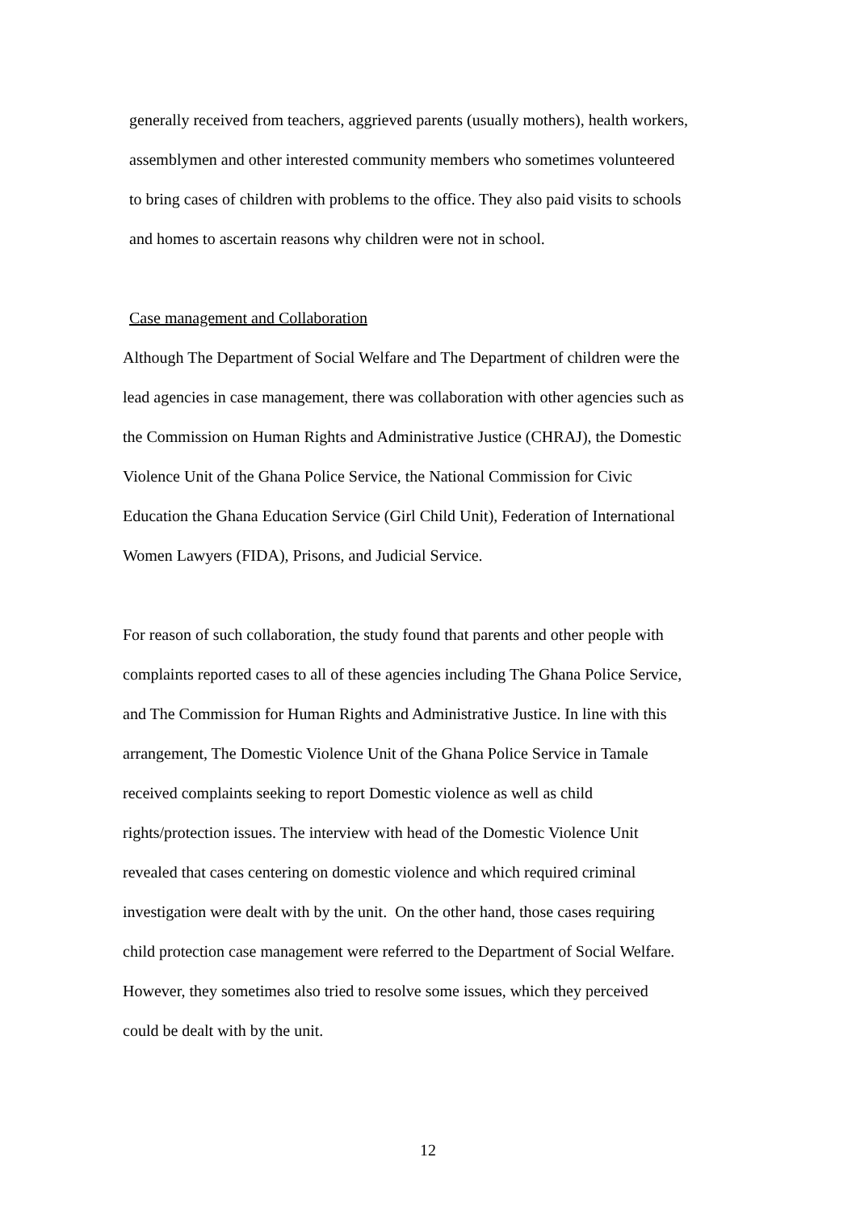generally received from teachers, aggrieved parents (usually mothers), health workers,
assemblymen and other interested community members who sometimes volunteered
to bring cases of children with problems to the office. They also paid visits to schools
and homes to ascertain reasons why children were not in school.
Case management and Collaboration
Although The Department of Social Welfare and The Department of children were the
lead agencies in case management, there was collaboration with other agencies such as
the Commission on Human Rights and Administrative Justice (CHRAJ), the Domestic
Violence Unit of the Ghana Police Service, the National Commission for Civic
Education the Ghana Education Service (Girl Child Unit), Federation of International
Women Lawyers (FIDA), Prisons, and Judicial Service.
For reason of such collaboration, the study found that parents and other people with
complaints reported cases to all of these agencies including The Ghana Police Service,
and The Commission for Human Rights and Administrative Justice. In line with this
arrangement, The Domestic Violence Unit of the Ghana Police Service in Tamale
received complaints seeking to report Domestic violence as well as child
rights/protection issues. The interview with head of the Domestic Violence Unit
revealed that cases centering on domestic violence and which required criminal
investigation were dealt with by the unit. On the other hand, those cases requiring
child protection case management were referred to the Department of Social Welfare.
However, they sometimes also tried to resolve some issues, which they perceived
could be dealt with by the unit.
12